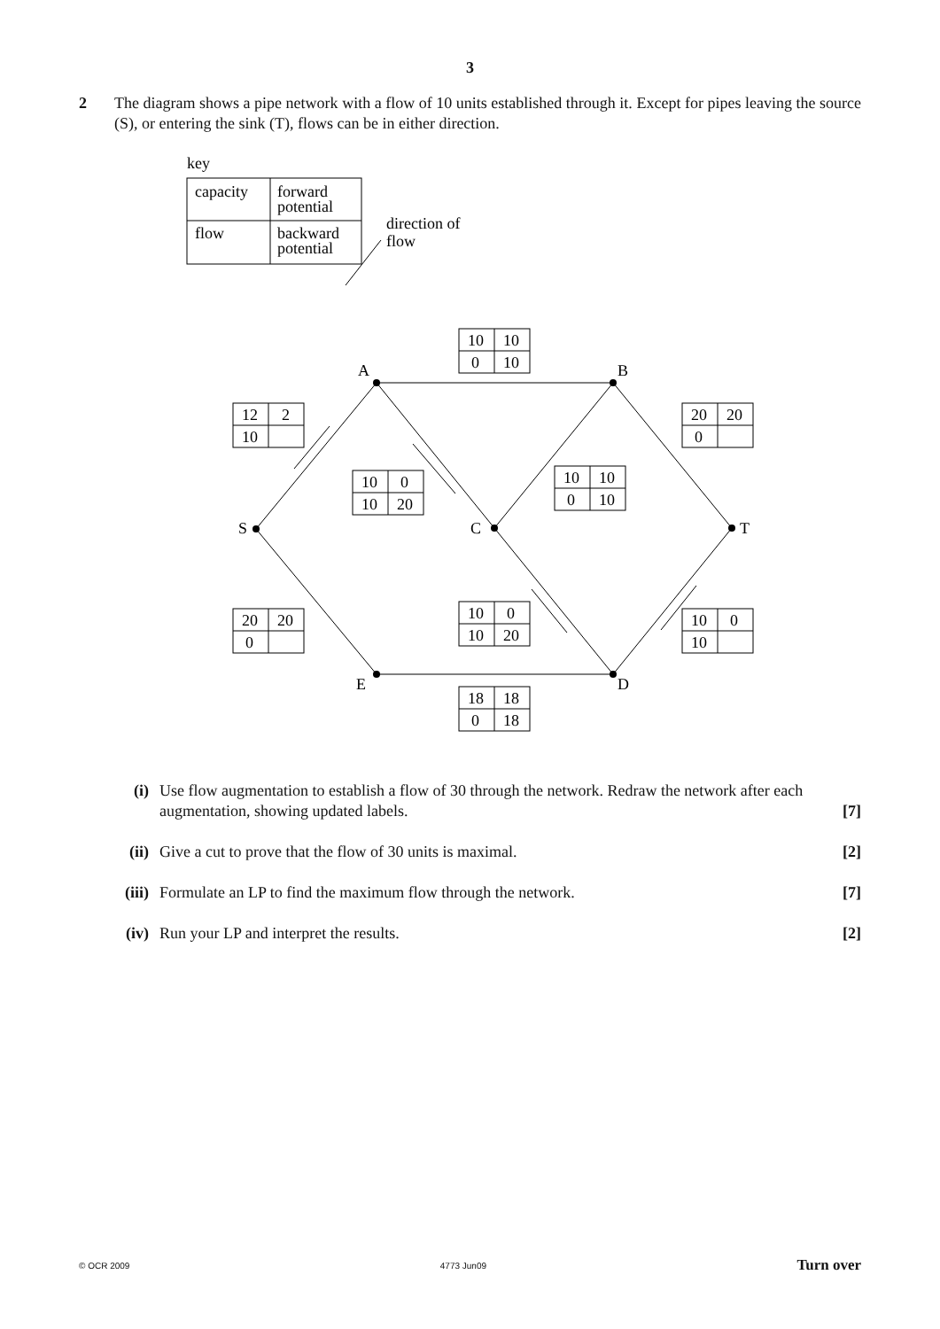3
2 The diagram shows a pipe network with a flow of 10 units established through it. Except for pipes leaving the source (S), or entering the sink (T), flows can be in either direction.
key
capacity
forward
potential
flow
backward
potential
direction of
flow
A
B
S
C
T
E
D
10
10
0
10
12
2
10
20
20
0
10
0
10
20
10
10
0
10
20
20
0
10
0
10
20
10
0
10
18
18
0
18
(i) Use flow augmentation to establish a flow of 30 through the network. Redraw the network after each augmentation, showing updated labels.
[7]
(ii) Give a cut to prove that the flow of 30 units is maximal.
[2]
(iii) Formulate an LP to find the maximum flow through the network.
[7]
(iv) Run your LP and interpret the results.
[2]
© OCR 2009 4773 Jun09 Turn over